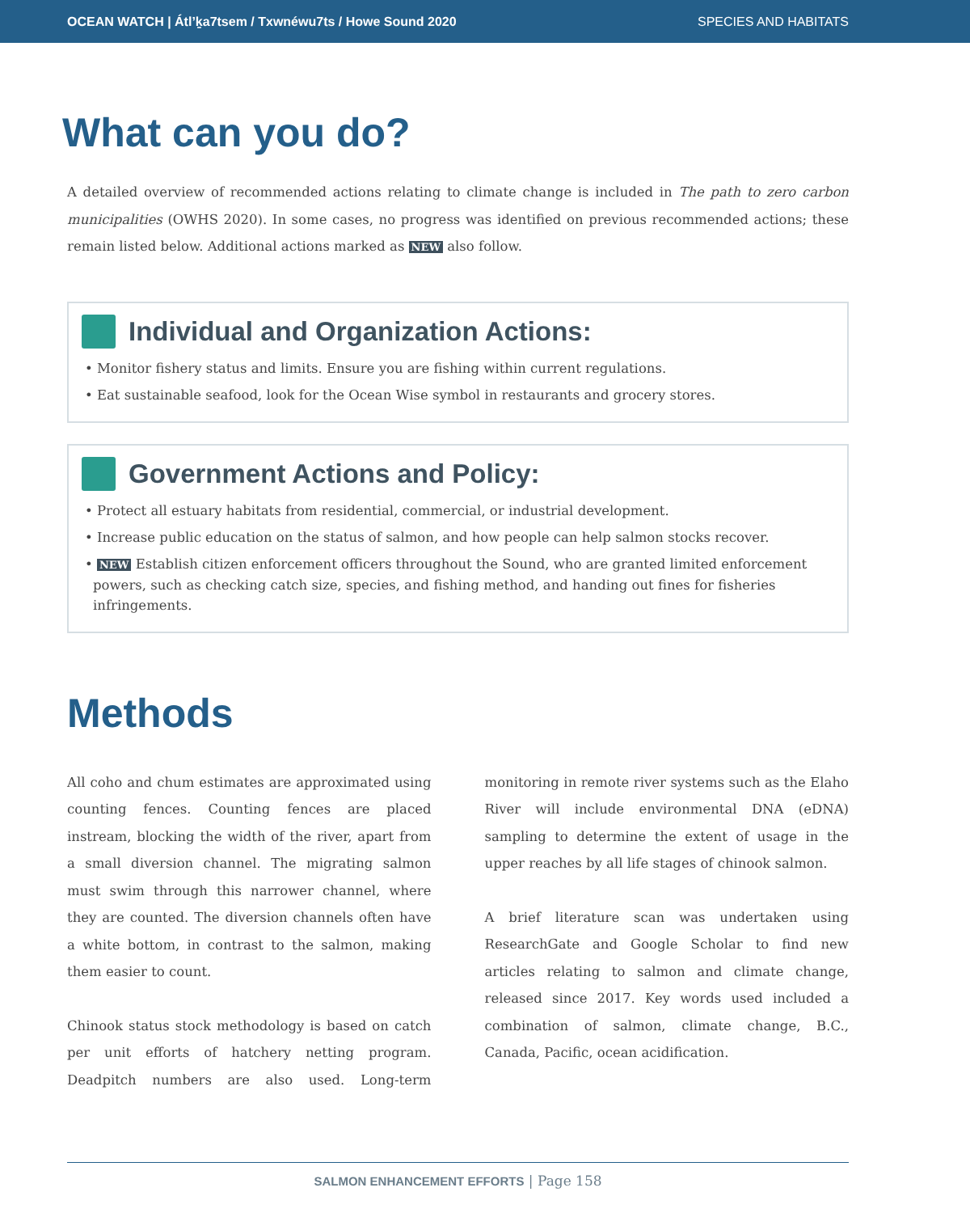OCEAN WATCH | Átl’ḵa7tsem / Txwnéwu7ts / Howe Sound 2020 SPECIES AND HABITATS
What can you do?
A detailed overview of recommended actions relating to climate change is included in The path to zero carbon municipalities (OWHS 2020). In some cases, no progress was identified on previous recommended actions; these remain listed below. Additional actions marked as NEW also follow.
Individual and Organization Actions:
• Monitor fishery status and limits. Ensure you are fishing within current regulations.
• Eat sustainable seafood, look for the Ocean Wise symbol in restaurants and grocery stores.
Government Actions and Policy:
• Protect all estuary habitats from residential, commercial, or industrial development.
• Increase public education on the status of salmon, and how people can help salmon stocks recover.
• NEW Establish citizen enforcement officers throughout the Sound, who are granted limited enforcement powers, such as checking catch size, species, and fishing method, and handing out fines for fisheries infringements.
Methods
All coho and chum estimates are approximated using counting fences. Counting fences are placed instream, blocking the width of the river, apart from a small diversion channel. The migrating salmon must swim through this narrower channel, where they are counted. The diversion channels often have a white bottom, in contrast to the salmon, making them easier to count.
Chinook status stock methodology is based on catch per unit efforts of hatchery netting program. Deadpitch numbers are also used. Long-term monitoring in remote river systems such as the Elaho River will include environmental DNA (eDNA) sampling to determine the extent of usage in the upper reaches by all life stages of chinook salmon.
A brief literature scan was undertaken using ResearchGate and Google Scholar to find new articles relating to salmon and climate change, released since 2017. Key words used included a combination of salmon, climate change, B.C., Canada, Pacific, ocean acidification.
SALMON ENHANCEMENT EFFORTS | Page 158